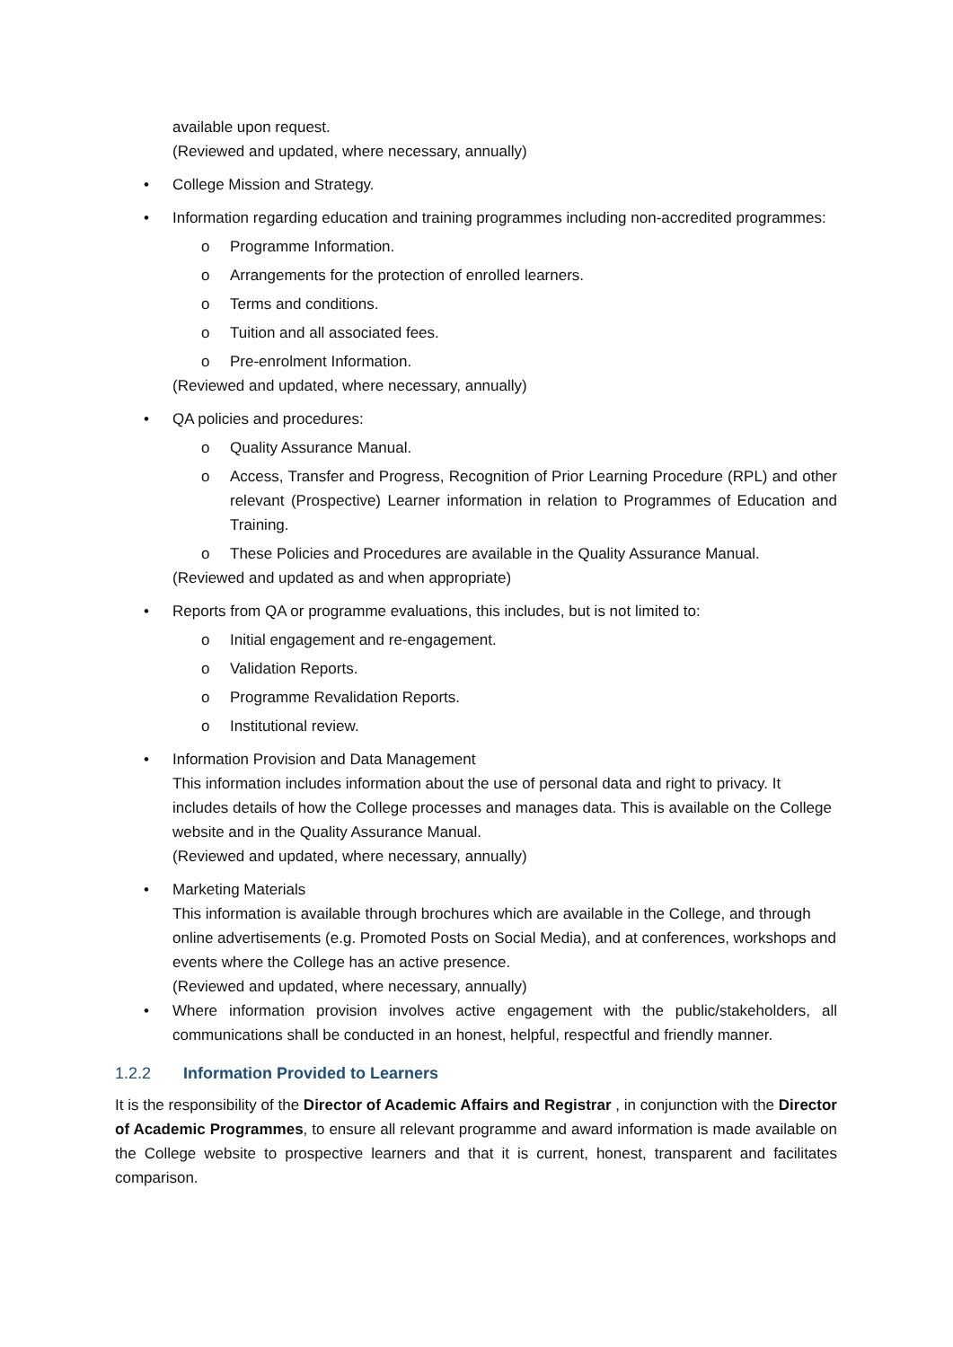available upon request.
(Reviewed and updated, where necessary, annually)
• College Mission and Strategy.
• Information regarding education and training programmes including non-accredited programmes:
o Programme Information.
o Arrangements for the protection of enrolled learners.
o Terms and conditions.
o Tuition and all associated fees.
o Pre-enrolment Information.
(Reviewed and updated, where necessary, annually)
• QA policies and procedures:
o Quality Assurance Manual.
o Access, Transfer and Progress, Recognition of Prior Learning Procedure (RPL) and other relevant (Prospective) Learner information in relation to Programmes of Education and Training.
o These Policies and Procedures are available in the Quality Assurance Manual.
(Reviewed and updated as and when appropriate)
• Reports from QA or programme evaluations, this includes, but is not limited to:
o Initial engagement and re-engagement.
o Validation Reports.
o Programme Revalidation Reports.
o Institutional review.
• Information Provision and Data Management
This information includes information about the use of personal data and right to privacy. It includes details of how the College processes and manages data. This is available on the College website and in the Quality Assurance Manual.
(Reviewed and updated, where necessary, annually)
• Marketing Materials
This information is available through brochures which are available in the College, and through online advertisements (e.g. Promoted Posts on Social Media), and at conferences, workshops and events where the College has an active presence.
(Reviewed and updated, where necessary, annually)
• Where information provision involves active engagement with the public/stakeholders, all communications shall be conducted in an honest, helpful, respectful and friendly manner.
1.2.2 Information Provided to Learners
It is the responsibility of the Director of Academic Affairs and Registrar , in conjunction with the Director of Academic Programmes, to ensure all relevant programme and award information is made available on the College website to prospective learners and that it is current, honest, transparent and facilitates comparison.